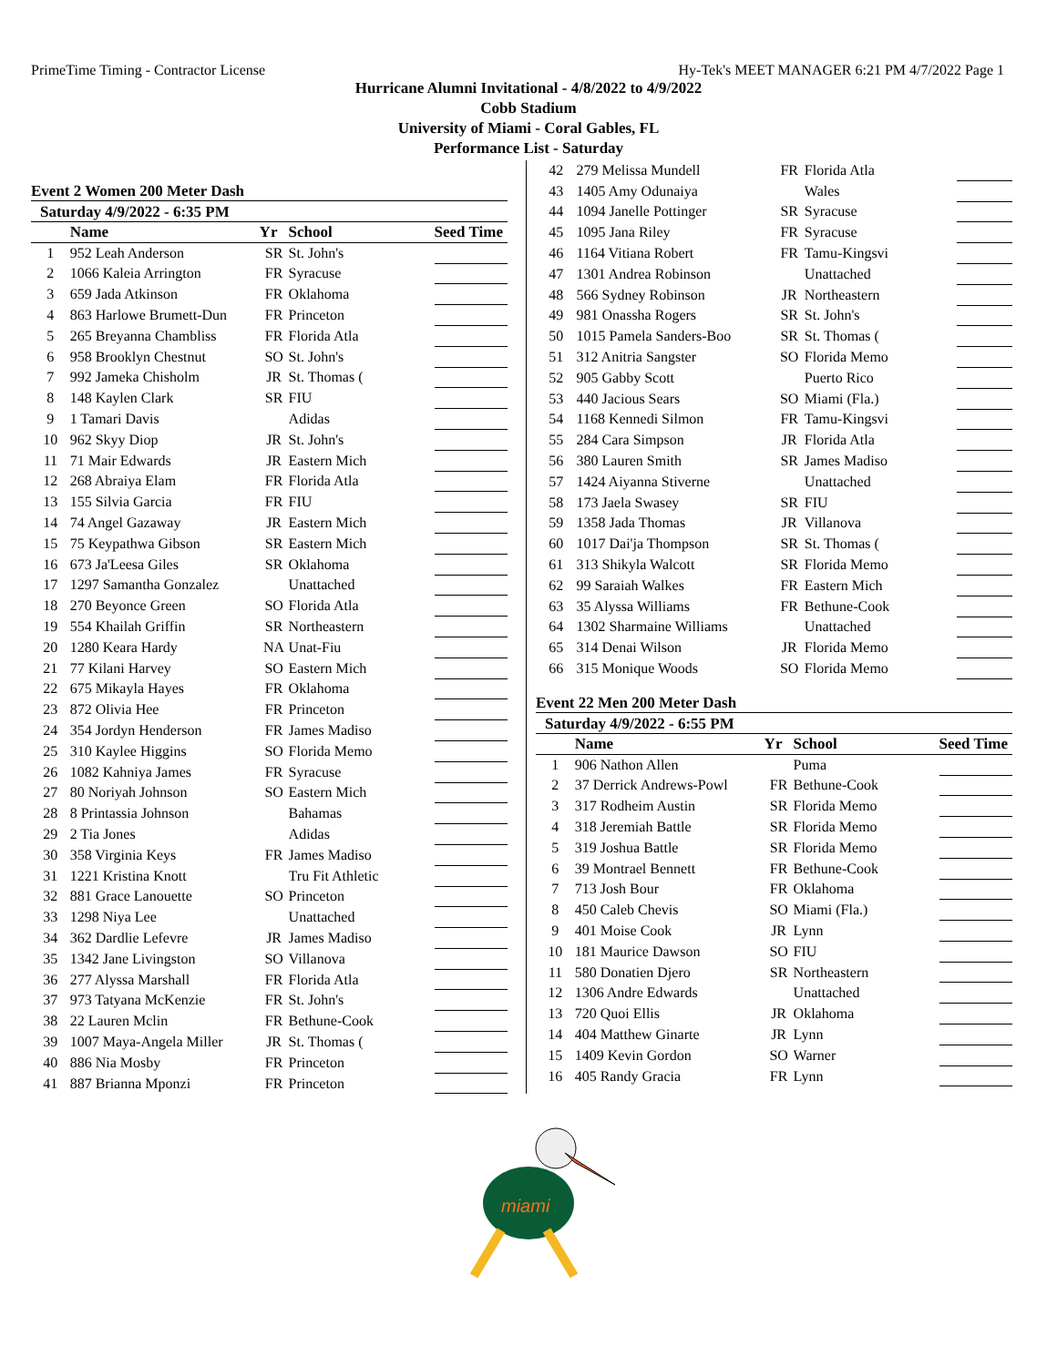PrimeTime Timing - Contractor License Hy-Tek's MEET MANAGER 6:21 PM 4/7/2022 Page 1
Hurricane Alumni Invitational - 4/8/2022 to 4/9/2022
Cobb Stadium
University of Miami - Coral Gables, FL
Performance List - Saturday
Event 2 Women 200 Meter Dash
Saturday 4/9/2022 - 6:35 PM
| | Name | Yr | School | Seed Time |
| --- | --- | --- | --- | --- |
| 1 | 952 Leah Anderson | SR | St. John's | |
| 2 | 1066 Kaleia Arrington | FR | Syracuse | |
| 3 | 659 Jada Atkinson | FR | Oklahoma | |
| 4 | 863 Harlowe Brumett-Dun | FR | Princeton | |
| 5 | 265 Breyanna Chambliss | FR | Florida Atla | |
| 6 | 958 Brooklyn Chestnut | SO | St. John's | |
| 7 | 992 Jameka Chisholm | JR | St. Thomas ( | |
| 8 | 148 Kaylen Clark | SR | FIU | |
| 9 | 1 Tamari Davis | | Adidas | |
| 10 | 962 Skyy Diop | JR | St. John's | |
| 11 | 71 Mair Edwards | JR | Eastern Mich | |
| 12 | 268 Abraiya Elam | FR | Florida Atla | |
| 13 | 155 Silvia Garcia | FR | FIU | |
| 14 | 74 Angel Gazaway | JR | Eastern Mich | |
| 15 | 75 Keypathwa Gibson | SR | Eastern Mich | |
| 16 | 673 Ja'Leesa Giles | SR | Oklahoma | |
| 17 | 1297 Samantha Gonzalez | | Unattached | |
| 18 | 270 Beyonce Green | SO | Florida Atla | |
| 19 | 554 Khailah Griffin | SR | Northeastern | |
| 20 | 1280 Keara Hardy | NA | Unat-Fiu | |
| 21 | 77 Kilani Harvey | SO | Eastern Mich | |
| 22 | 675 Mikayla Hayes | FR | Oklahoma | |
| 23 | 872 Olivia Hee | FR | Princeton | |
| 24 | 354 Jordyn Henderson | FR | James Madiso | |
| 25 | 310 Kaylee Higgins | SO | Florida Memo | |
| 26 | 1082 Kahniya James | FR | Syracuse | |
| 27 | 80 Noriyah Johnson | SO | Eastern Mich | |
| 28 | 8 Printassia Johnson | | Bahamas | |
| 29 | 2 Tia Jones | | Adidas | |
| 30 | 358 Virginia Keys | FR | James Madiso | |
| 31 | 1221 Kristina Knott | | Tru Fit Athletic | |
| 32 | 881 Grace Lanouette | SO | Princeton | |
| 33 | 1298 Niya Lee | | Unattached | |
| 34 | 362 Dardlie Lefevre | JR | James Madiso | |
| 35 | 1342 Jane Livingston | SO | Villanova | |
| 36 | 277 Alyssa Marshall | FR | Florida Atla | |
| 37 | 973 Tatyana McKenzie | FR | St. John's | |
| 38 | 22 Lauren Mclin | FR | Bethune-Cook | |
| 39 | 1007 Maya-Angela Miller | JR | St. Thomas ( | |
| 40 | 886 Nia Mosby | FR | Princeton | |
| 41 | 887 Brianna Mponzi | FR | Princeton | |
| 42 | 279 Melissa Mundell | FR | Florida Atla | |
| 43 | 1405 Amy Odunaiya | | Wales | |
| 44 | 1094 Janelle Pottinger | SR | Syracuse | |
| 45 | 1095 Jana Riley | FR | Syracuse | |
| 46 | 1164 Vitiana Robert | FR | Tamu-Kingsvi | |
| 47 | 1301 Andrea Robinson | | Unattached | |
| 48 | 566 Sydney Robinson | JR | Northeastern | |
| 49 | 981 Onassha Rogers | SR | St. John's | |
| 50 | 1015 Pamela Sanders-Boo | SR | St. Thomas ( | |
| 51 | 312 Anitria Sangster | SO | Florida Memo | |
| 52 | 905 Gabby Scott | | Puerto Rico | |
| 53 | 440 Jacious Sears | SO | Miami (Fla.) | |
| 54 | 1168 Kennedi Silmon | FR | Tamu-Kingsvi | |
| 55 | 284 Cara Simpson | JR | Florida Atla | |
| 56 | 380 Lauren Smith | SR | James Madiso | |
| 57 | 1424 Aiyanna Stiverne | | Unattached | |
| 58 | 173 Jaela Swasey | SR | FIU | |
| 59 | 1358 Jada Thomas | JR | Villanova | |
| 60 | 1017 Dai'ja Thompson | SR | St. Thomas ( | |
| 61 | 313 Shikyla Walcott | SR | Florida Memo | |
| 62 | 99 Saraiah Walkes | FR | Eastern Mich | |
| 63 | 35 Alyssa Williams | FR | Bethune-Cook | |
| 64 | 1302 Sharmaine Williams | | Unattached | |
| 65 | 314 Denai Wilson | JR | Florida Memo | |
| 66 | 315 Monique Woods | SO | Florida Memo | |
Event 22 Men 200 Meter Dash
Saturday 4/9/2022 - 6:55 PM
| | Name | Yr | School | Seed Time |
| --- | --- | --- | --- | --- |
| 1 | 906 Nathon Allen | | Puma | |
| 2 | 37 Derrick Andrews-Powl | FR | Bethune-Cook | |
| 3 | 317 Rodheim Austin | SR | Florida Memo | |
| 4 | 318 Jeremiah Battle | SR | Florida Memo | |
| 5 | 319 Joshua Battle | SR | Florida Memo | |
| 6 | 39 Montrael Bennett | FR | Bethune-Cook | |
| 7 | 713 Josh Bour | FR | Oklahoma | |
| 8 | 450 Caleb Chevis | SO | Miami (Fla.) | |
| 9 | 401 Moise Cook | JR | Lynn | |
| 10 | 181 Maurice Dawson | SO | FIU | |
| 11 | 580 Donatien Djero | SR | Northeastern | |
| 12 | 1306 Andre Edwards | | Unattached | |
| 13 | 720 Quoi Ellis | JR | Oklahoma | |
| 14 | 404 Matthew Ginarte | JR | Lynn | |
| 15 | 1409 Kevin Gordon | SO | Warner | |
| 16 | 405 Randy Gracia | FR | Lynn | |
miami